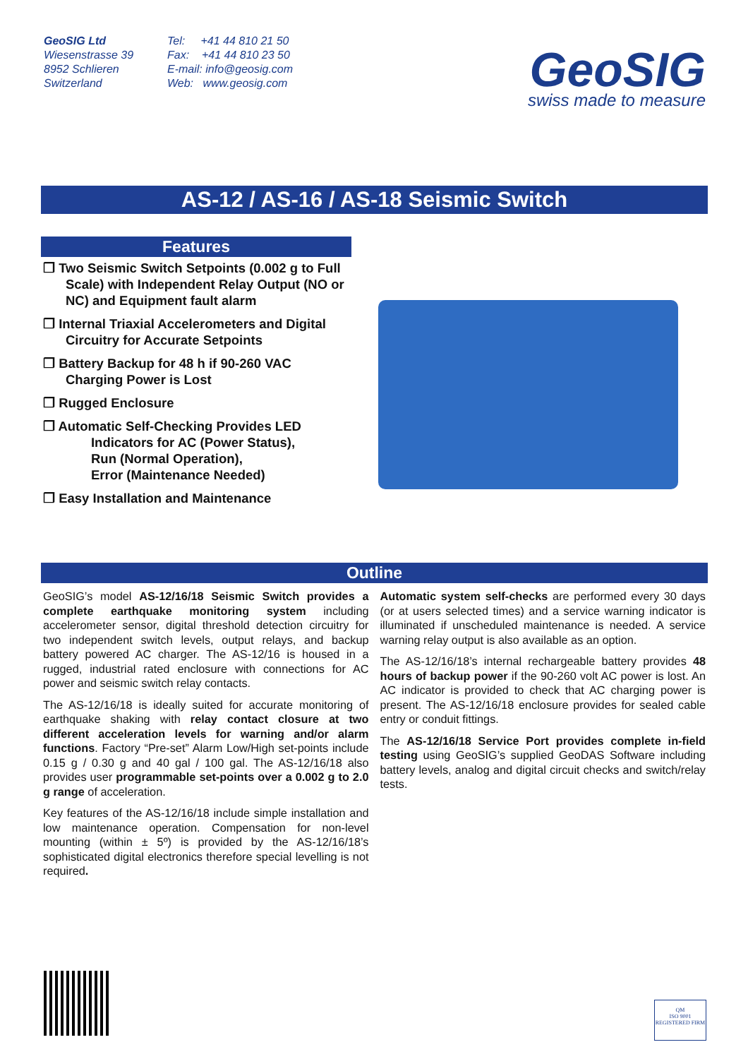GeoSIG Ltd
Wiesenstrasse 39
8952 Schlieren
Switzerland
Tel: +41 44 810 21 50
Fax: +41 44 810 23 50
E-mail: info@geosig.com
Web: www.geosig.com
GeoSIG
swiss made to measure
AS-12 / AS-16 / AS-18 Seismic Switch
Features
❒ Two Seismic Switch Setpoints (0.002 g to Full Scale) with Independent Relay Output (NO or NC) and Equipment fault alarm
❒ Internal Triaxial Accelerometers and Digital Circuitry for Accurate Setpoints
❒ Battery Backup for 48 h if 90-260 VAC Charging Power is Lost
❒ Rugged Enclosure
❒ Automatic Self-Checking Provides LED
Indicators for AC (Power Status),
Run (Normal Operation),
Error (Maintenance Needed)
❒ Easy Installation and Maintenance
Outline
GeoSIG’s model AS-12/16/18 Seismic Switch provides a complete earthquake monitoring system including accelerometer sensor, digital threshold detection circuitry for two independent switch levels, output relays, and backup battery powered AC charger. The AS-12/16 is housed in a rugged, industrial rated enclosure with connections for AC power and seismic switch relay contacts.
The AS-12/16/18 is ideally suited for accurate monitoring of earthquake shaking with relay contact closure at two different acceleration levels for warning and/or alarm functions. Factory “Pre-set” Alarm Low/High set-points include 0.15 g / 0.30 g and 40 gal / 100 gal. The AS-12/16/18 also provides user programmable set-points over a 0.002 g to 2.0 g range of acceleration.
Key features of the AS-12/16/18 include simple installation and low maintenance operation. Compensation for non-level mounting (within ± 5º) is provided by the AS-12/16/18’s sophisticated digital electronics therefore special levelling is not required.
Automatic system self-checks are performed every 30 days (or at users selected times) and a service warning indicator is illuminated if unscheduled maintenance is needed. A service warning relay output is also available as an option.
The AS-12/16/18’s internal rechargeable battery provides 48 hours of backup power if the 90-260 volt AC power is lost. An AC indicator is provided to check that AC charging power is present. The AS-12/16/18 enclosure provides for sealed cable entry or conduit fittings.
The AS-12/16/18 Service Port provides complete in-field testing using GeoSIG’s supplied GeoDAS Software including battery levels, analog and digital circuit checks and switch/relay tests.
QM
ISO 9001
REGISTERED FIRM